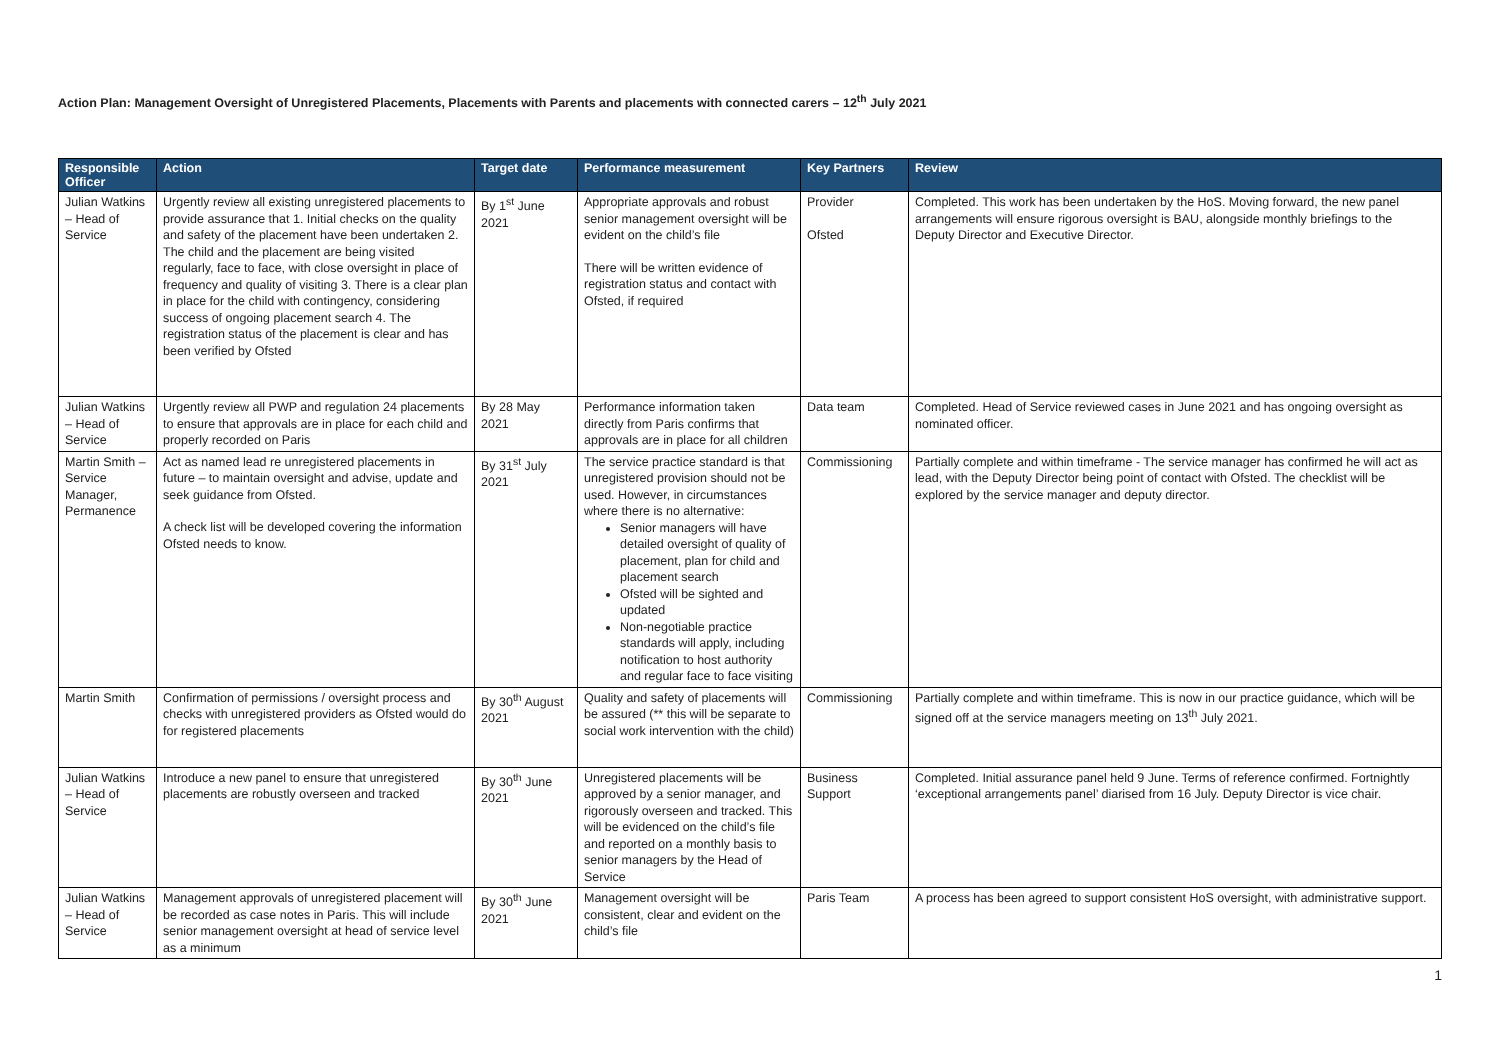Action Plan: Management Oversight of Unregistered Placements, Placements with Parents and placements with connected carers – 12<sup>th</sup> July 2021
| Responsible Officer | Action | Target date | Performance measurement | Key Partners | Review |
| --- | --- | --- | --- | --- | --- |
| Julian Watkins – Head of Service | Urgently review all existing unregistered placements to provide assurance that 1. Initial checks on the quality and safety of the placement have been undertaken 2. The child and the placement are being visited regularly, face to face, with close oversight in place of frequency and quality of visiting 3. There is a clear plan in place for the child with contingency, considering success of ongoing placement search 4. The registration status of the placement is clear and has been verified by Ofsted | By 1<sup>st</sup> June 2021 | Appropriate approvals and robust senior management oversight will be evident on the child’s file There will be written evidence of registration status and contact with Ofsted, if required | Provider Ofsted | Completed. This work has been undertaken by the HoS. Moving forward, the new panel arrangements will ensure rigorous oversight is BAU, alongside monthly briefings to the Deputy Director and Executive Director. |
| Julian Watkins – Head of Service | Urgently review all PWP and regulation 24 placements to ensure that approvals are in place for each child and properly recorded on Paris | By 28 May 2021 | Performance information taken directly from Paris confirms that approvals are in place for all children | Data team | Completed. Head of Service reviewed cases in June 2021 and has ongoing oversight as nominated officer. |
| Martin Smith – Service Manager, Permanence | Act as named lead re unregistered placements in future – to maintain oversight and advise, update and seek guidance from Ofsted. A check list will be developed covering the information Ofsted needs to know. | By 31<sup>st</sup> July 2021 | The service practice standard is that unregistered provision should not be used. However, in circumstances where there is no alternative: Senior managers will have detailed oversight of quality of placement, plan for child and placement search Ofsted will be sighted and updated Non-negotiable practice standards will apply, including notification to host authority and regular face to face visiting | Commissioning | Partially complete and within timeframe - The service manager has confirmed he will act as lead, with the Deputy Director being point of contact with Ofsted. The checklist will be explored by the service manager and deputy director. |
| Martin Smith | Confirmation of permissions / oversight process and checks with unregistered providers as Ofsted would do for registered placements | By 30<sup>th</sup> August 2021 | Quality and safety of placements will be assured (** this will be separate to social work intervention with the child) | Commissioning | Partially complete and within timeframe. This is now in our practice guidance, which will be signed off at the service managers meeting on 13<sup>th</sup> July 2021. |
| Julian Watkins – Head of Service | Introduce a new panel to ensure that unregistered placements are robustly overseen and tracked | By 30<sup>th</sup> June 2021 | Unregistered placements will be approved by a senior manager, and rigorously overseen and tracked. This will be evidenced on the child’s file and reported on a monthly basis to senior managers by the Head of Service | Business Support | Completed. Initial assurance panel held 9 June. Terms of reference confirmed. Fortnightly ‘exceptional arrangements panel’ diarised from 16 July. Deputy Director is vice chair. |
| Julian Watkins – Head of Service | Management approvals of unregistered placement will be recorded as case notes in Paris. This will include senior management oversight at head of service level as a minimum | By 30<sup>th</sup> June 2021 | Management oversight will be consistent, clear and evident on the child’s file | Paris Team | A process has been agreed to support consistent HoS oversight, with administrative support. |
1